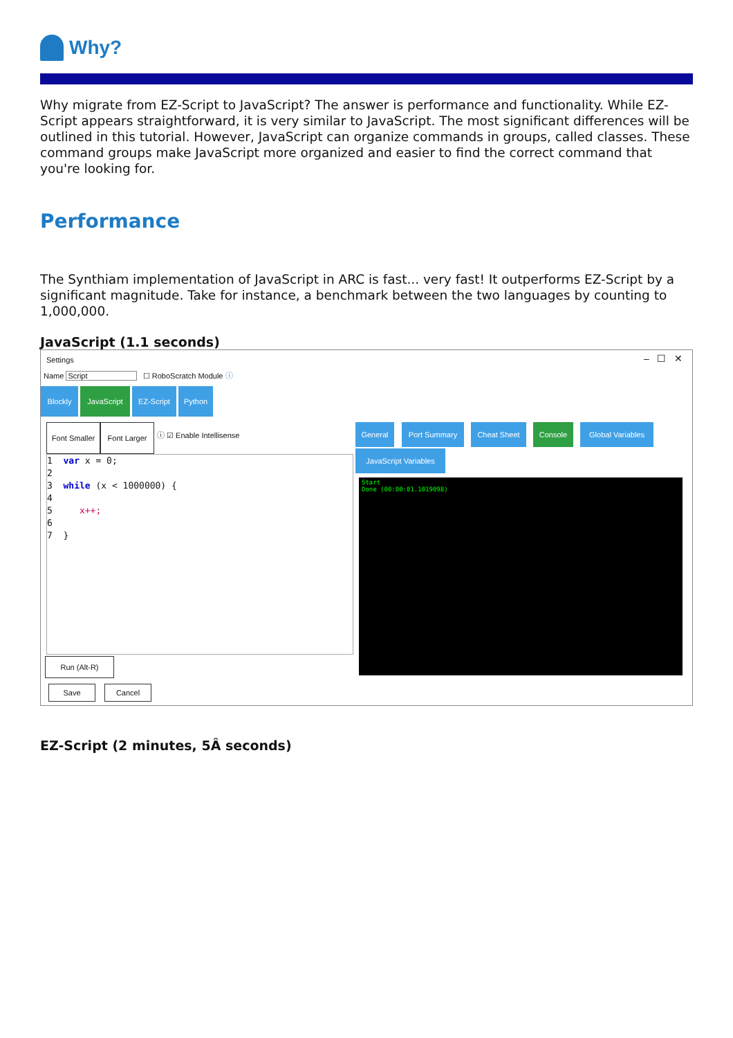Why?
Why migrate from EZ-Script to JavaScript? The answer is performance and functionality. While EZ-Script appears straightforward, it is very similar to JavaScript. The most significant differences will be outlined in this tutorial. However, JavaScript can organize commands in groups, called classes. These command groups make JavaScript more organized and easier to find the correct command that you're looking for.
Performance
The Synthiam implementation of JavaScript in ARC is fast... very fast! It outperforms EZ-Script by a significant magnitude. Take for instance, a benchmark between the two languages by counting to 1,000,000.
JavaScript (1.1 seconds)
Settings – ☐ ✕
Name Script ☐ RoboScratch Module ⓘ
Blockly JavaScript EZ-Script Python
Font Smaller
Font Larger
ⓘ ☑ Enable Intellisense
General Port Summary Cheat Sheet Console Global Variables
JavaScript Variables
1 var x = 0;
2
3 while (x < 1000000) {
4
5 x++;
6
7 }
Start
Done (00:00:01.1019098)
Run (Alt-R)
Save Cancel
EZ-Script (2 minutes, 5Â seconds)